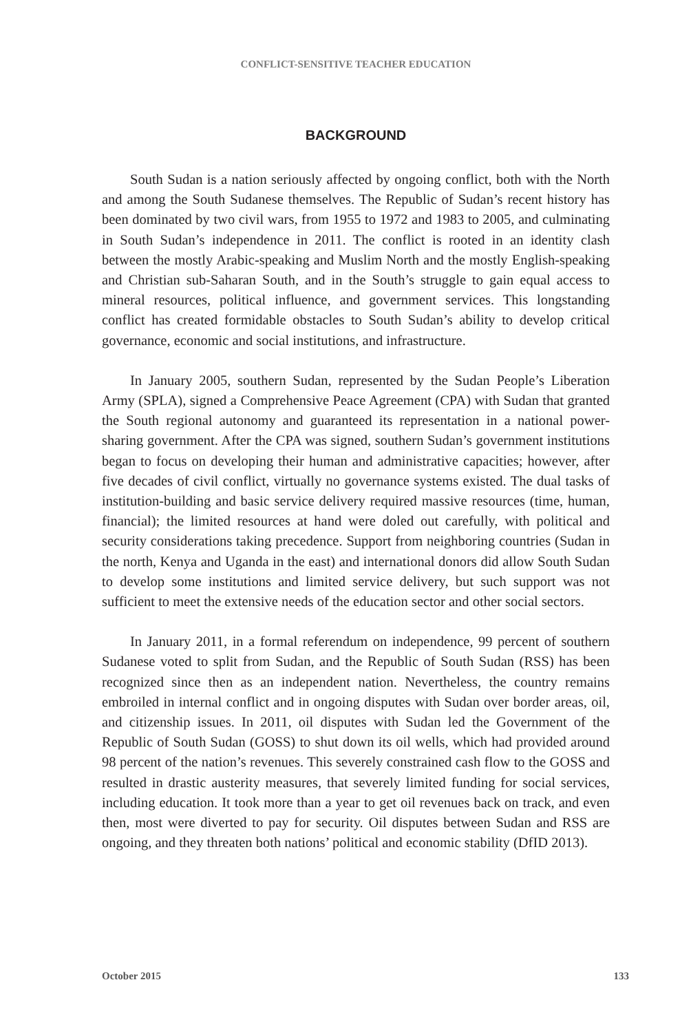CONFLICT-SENSITIVE TEACHER EDUCATION
BACKGROUND
South Sudan is a nation seriously affected by ongoing conflict, both with the North and among the South Sudanese themselves. The Republic of Sudan’s recent history has been dominated by two civil wars, from 1955 to 1972 and 1983 to 2005, and culminating in South Sudan’s independence in 2011. The conflict is rooted in an identity clash between the mostly Arabic-speaking and Muslim North and the mostly English-speaking and Christian sub-Saharan South, and in the South’s struggle to gain equal access to mineral resources, political influence, and government services. This longstanding conflict has created formidable obstacles to South Sudan’s ability to develop critical governance, economic and social institutions, and infrastructure.
In January 2005, southern Sudan, represented by the Sudan People’s Liberation Army (SPLA), signed a Comprehensive Peace Agreement (CPA) with Sudan that granted the South regional autonomy and guaranteed its representation in a national power-sharing government. After the CPA was signed, southern Sudan’s government institutions began to focus on developing their human and administrative capacities; however, after five decades of civil conflict, virtually no governance systems existed. The dual tasks of institution-building and basic service delivery required massive resources (time, human, financial); the limited resources at hand were doled out carefully, with political and security considerations taking precedence. Support from neighboring countries (Sudan in the north, Kenya and Uganda in the east) and international donors did allow South Sudan to develop some institutions and limited service delivery, but such support was not sufficient to meet the extensive needs of the education sector and other social sectors.
In January 2011, in a formal referendum on independence, 99 percent of southern Sudanese voted to split from Sudan, and the Republic of South Sudan (RSS) has been recognized since then as an independent nation. Nevertheless, the country remains embroiled in internal conflict and in ongoing disputes with Sudan over border areas, oil, and citizenship issues. In 2011, oil disputes with Sudan led the Government of the Republic of South Sudan (GOSS) to shut down its oil wells, which had provided around 98 percent of the nation’s revenues. This severely constrained cash flow to the GOSS and resulted in drastic austerity measures, that severely limited funding for social services, including education. It took more than a year to get oil revenues back on track, and even then, most were diverted to pay for security. Oil disputes between Sudan and RSS are ongoing, and they threaten both nations’ political and economic stability (DfID 2013).
October 2015 133